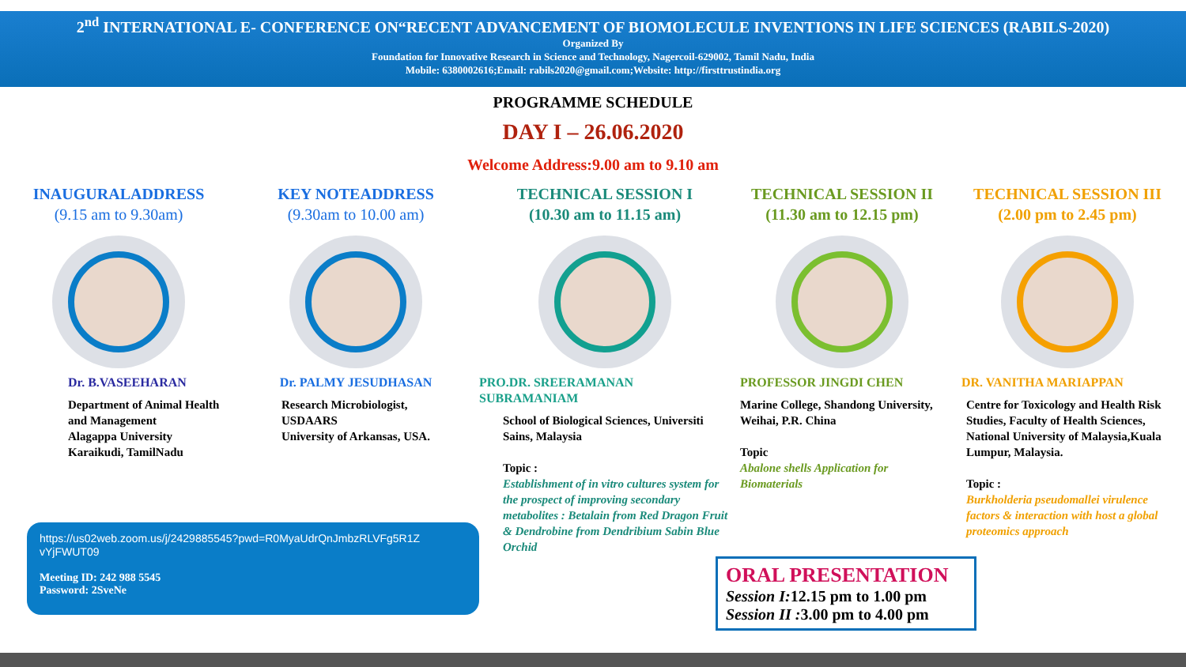2<sup>nd</sup> INTERNATIONAL E- CONFERENCE ON“RECENT ADVANCEMENT OF BIOMOLECULE INVENTIONS IN LIFE SCIENCES (RABILS-2020)
Organized By
Foundation for Innovative Research in Science and Technology, Nagercoil-629002, Tamil Nadu, India
Mobile: 6380002616;Email: rabils2020@gmail.com; Website: http://firsttrustindia.org
PROGRAMME SCHEDULE
DAY I – 26.06.2020
Welcome Address:9.00 am to 9.10 am
INAUGURALADDRESS
(9.15 am to 9.30am)
Dr. B.VASEEHARAN
Department of Animal Health and Management
Alagappa University
Karaikudi, TamilNadu
KEY NOTEADDRESS
(9.30am to 10.00 am)
Dr. PALMY JESUDHASAN
Research Microbiologist,
USDAARS
University of Arkansas, USA.
TECHNICAL SESSION I
(10.30 am to 11.15 am)
PRO.DR. SREERAMANAN SUBRAMANIAM
School of Biological Sciences, Universiti Sains, Malaysia
Topic :
Establishment of in vitro cultures system for the prospect of improving secondary metabolites : Betalain from Red Dragon Fruit & Dendrobine from Dendribium Sabin Blue Orchid
TECHNICAL SESSION II
(11.30 am to 12.15 pm)
PROFESSOR JINGDI CHEN
Marine College, Shandong University,
Weihai, P.R. China
Topic
Abalone shells Application for Biomaterials
TECHNICAL SESSION III
(2.00 pm to 2.45 pm)
DR. VANITHA MARIAPPAN
Centre for Toxicology and Health Risk Studies, Faculty of Health Sciences, National University of Malaysia,Kuala Lumpur, Malaysia.
Topic :
Burkholderia pseudomallei virulence factors & interaction with host a global proteomics approach
https://us02web.zoom.us/j/2429885545?pwd=R0MyaUdrQnJmbzRLVFg5R1Z vYjFWUT09
Meeting ID: 242 988 5545
Password: 2SveNe
ORAL PRESENTATION
Session I: 12.15 pm to 1.00 pm
Session II : 3.00 pm to 4.00 pm